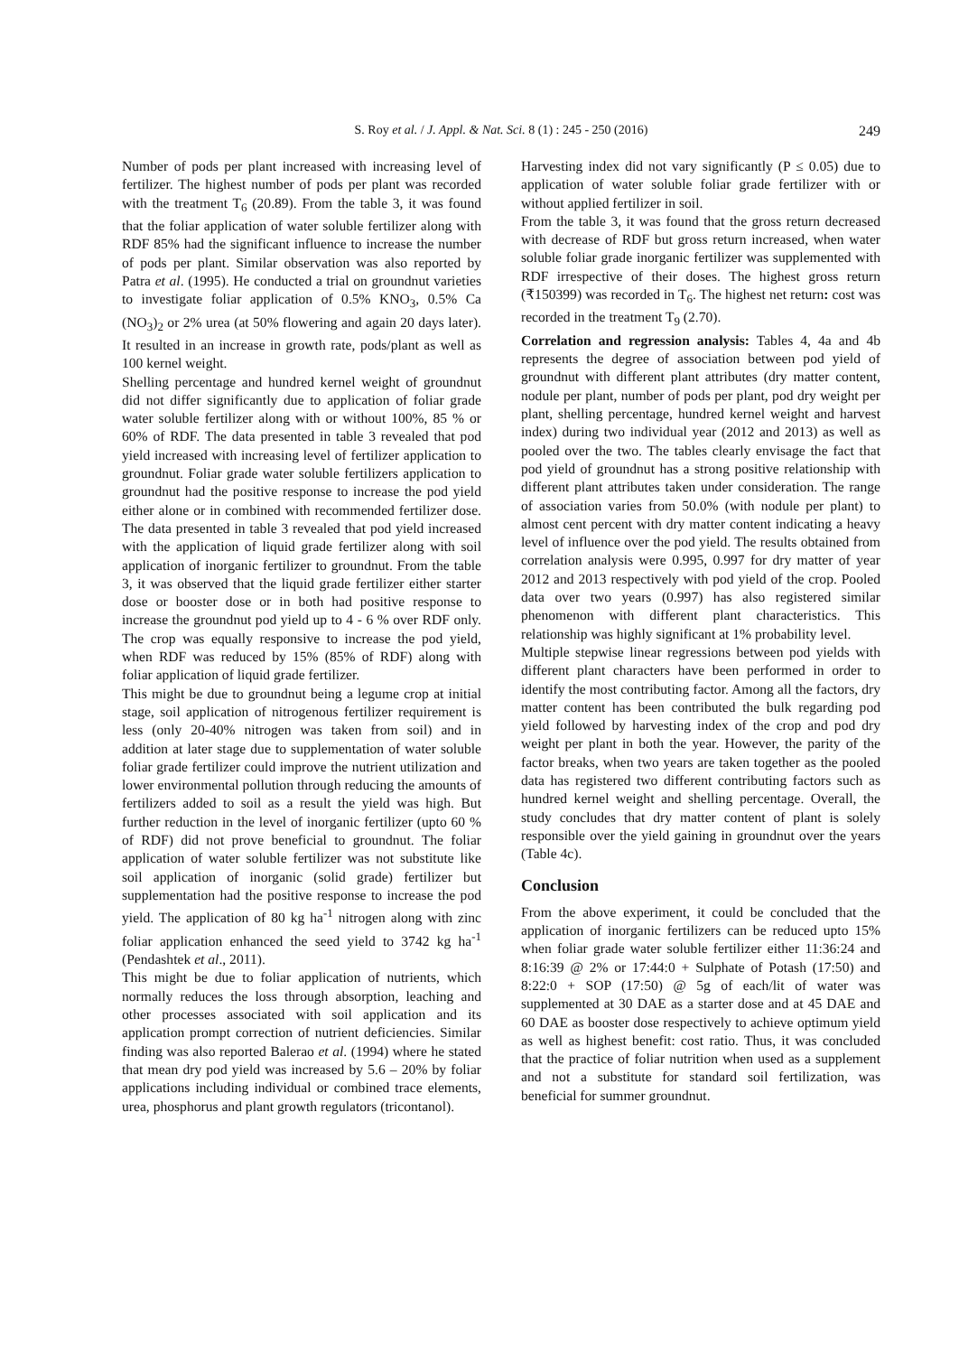S. Roy et al. / J. Appl. & Nat. Sci. 8 (1) : 245 - 250 (2016)
249
Number of pods per plant increased with increasing level of fertilizer. The highest number of pods per plant was recorded with the treatment T<sub>6</sub> (20.89). From the table 3, it was found that the foliar application of water soluble fertilizer along with RDF 85% had the significant influence to increase the number of pods per plant. Similar observation was also reported by Patra et al. (1995). He conducted a trial on groundnut varieties to investigate foliar application of 0.5% KNO<sub>3</sub>, 0.5% Ca (NO<sub>3</sub>)<sub>2</sub> or 2% urea (at 50% flowering and again 20 days later). It resulted in an increase in growth rate, pods/plant as well as 100 kernel weight.
Shelling percentage and hundred kernel weight of groundnut did not differ significantly due to application of foliar grade water soluble fertilizer along with or without 100%, 85 % or 60% of RDF. The data presented in table 3 revealed that pod yield increased with increasing level of fertilizer application to groundnut. Foliar grade water soluble fertilizers application to groundnut had the positive response to increase the pod yield either alone or in combined with recommended fertilizer dose. The data presented in table 3 revealed that pod yield increased with the application of liquid grade fertilizer along with soil application of inorganic fertilizer to groundnut. From the table 3, it was observed that the liquid grade fertilizer either starter dose or booster dose or in both had positive response to increase the groundnut pod yield up to 4 - 6 % over RDF only. The crop was equally responsive to increase the pod yield, when RDF was reduced by 15% (85% of RDF) along with foliar application of liquid grade fertilizer.
This might be due to groundnut being a legume crop at initial stage, soil application of nitrogenous fertilizer requirement is less (only 20-40% nitrogen was taken from soil) and in addition at later stage due to supplementation of water soluble foliar grade fertilizer could improve the nutrient utilization and lower environmental pollution through reducing the amounts of fertilizers added to soil as a result the yield was high. But further reduction in the level of inorganic fertilizer (upto 60 % of RDF) did not prove beneficial to groundnut. The foliar application of water soluble fertilizer was not substitute like soil application of inorganic (solid grade) fertilizer but supplementation had the positive response to increase the pod yield. The application of 80 kg ha<sup>-1</sup> nitrogen along with zinc foliar application enhanced the seed yield to 3742 kg ha<sup>-1</sup> (Pendashtek et al., 2011).
This might be due to foliar application of nutrients, which normally reduces the loss through absorption, leaching and other processes associated with soil application and its application prompt correction of nutrient deficiencies. Similar finding was also reported Balerao et al. (1994) where he stated that mean dry pod yield was increased by 5.6 – 20% by foliar applications including individual or combined trace elements, urea, phosphorus and plant growth regulators (tricontanol).
Harvesting index did not vary significantly (P ≤ 0.05) due to application of water soluble foliar grade fertilizer with or without applied fertilizer in soil.
From the table 3, it was found that the gross return decreased with decrease of RDF but gross return increased, when water soluble foliar grade inorganic fertilizer was supplemented with RDF irrespective of their doses. The highest gross return (₹150399) was recorded in T<sub>6</sub>. The highest net return: cost was recorded in the treatment T<sub>9</sub> (2.70).
Correlation and regression analysis: Tables 4, 4a and 4b represents the degree of association between pod yield of groundnut with different plant attributes (dry matter content, nodule per plant, number of pods per plant, pod dry weight per plant, shelling percentage, hundred kernel weight and harvest index) during two individual year (2012 and 2013) as well as pooled over the two. The tables clearly envisage the fact that pod yield of groundnut has a strong positive relationship with different plant attributes taken under consideration. The range of association varies from 50.0% (with nodule per plant) to almost cent percent with dry matter content indicating a heavy level of influence over the pod yield. The results obtained from correlation analysis were 0.995, 0.997 for dry matter of year 2012 and 2013 respectively with pod yield of the crop. Pooled data over two years (0.997) has also registered similar phenomenon with different plant characteristics. This relationship was highly significant at 1% probability level.
Multiple stepwise linear regressions between pod yields with different plant characters have been performed in order to identify the most contributing factor. Among all the factors, dry matter content has been contributed the bulk regarding pod yield followed by harvesting index of the crop and pod dry weight per plant in both the year. However, the parity of the factor breaks, when two years are taken together as the pooled data has registered two different contributing factors such as hundred kernel weight and shelling percentage. Overall, the study concludes that dry matter content of plant is solely responsible over the yield gaining in groundnut over the years (Table 4c).
Conclusion
From the above experiment, it could be concluded that the application of inorganic fertilizers can be reduced upto 15% when foliar grade water soluble fertilizer either 11:36:24 and 8:16:39 @ 2% or 17:44:0 + Sulphate of Potash (17:50) and 8:22:0 + SOP (17:50) @ 5g of each/lit of water was supplemented at 30 DAE as a starter dose and at 45 DAE and 60 DAE as booster dose respectively to achieve optimum yield as well as highest benefit: cost ratio. Thus, it was concluded that the practice of foliar nutrition when used as a supplement and not a substitute for standard soil fertilization, was beneficial for summer groundnut.